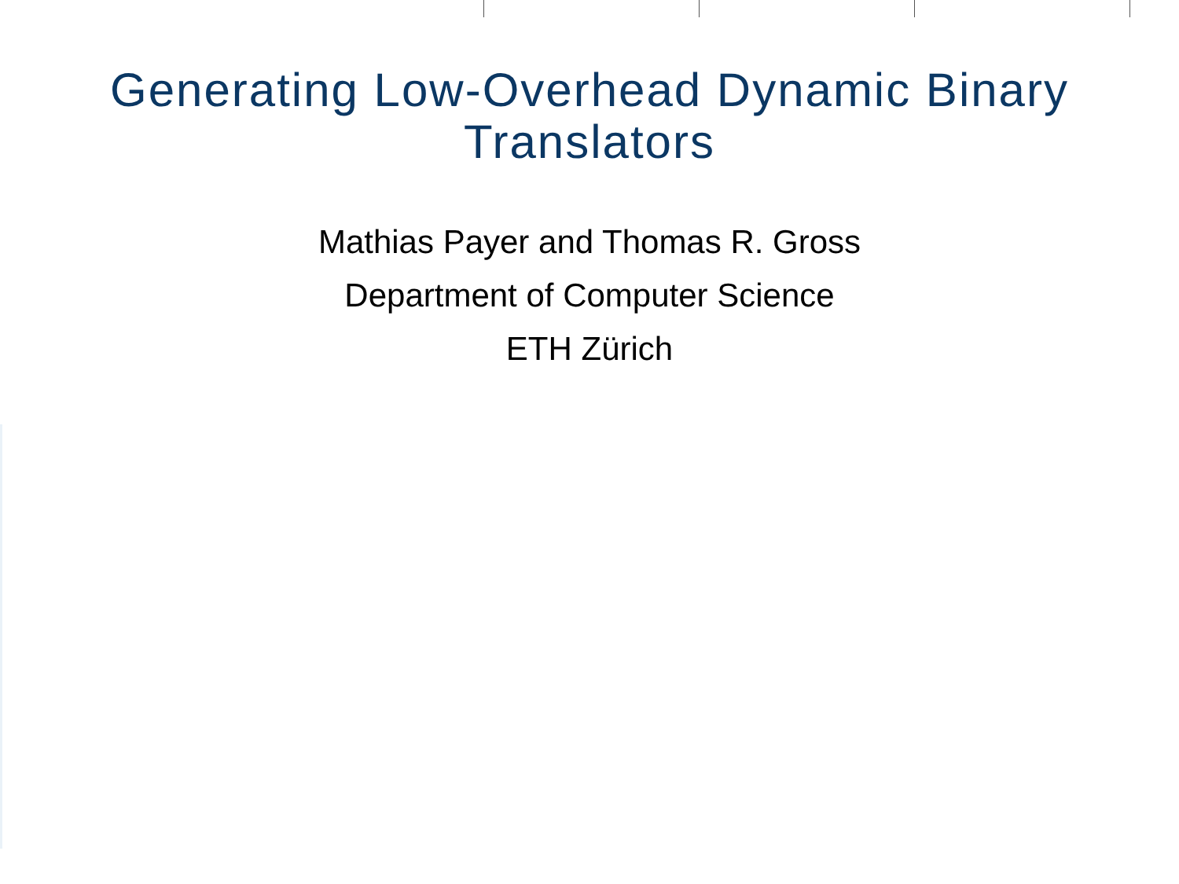Generating Low-Overhead Dynamic Binary
Translators
Mathias Payer and Thomas R. Gross
Department of Computer Science
ETH Zürich